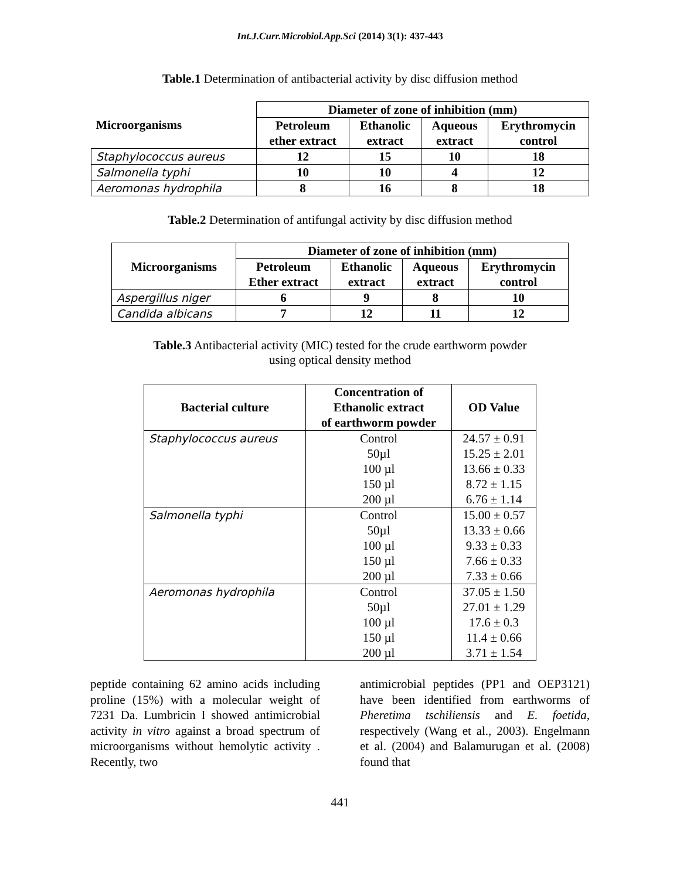Int.J.Curr.Microbiol.App.Sci (2014) 3(1): 437-443
Table.1 Determination of antibacterial activity by disc diffusion method
| Microorganisms | Diameter of zone of inhibition (mm) | | | |
| --- | --- | --- | --- | --- |
| | Petroleum ether extract | Ethanolic extract | Aqueous extract | Erythromycin control |
| Staphylococcus aureus | 12 | 15 | 10 | 18 |
| Salmonella typhi | 10 | 10 | 4 | 12 |
| Aeromonas hydrophila | 8 | 16 | 8 | 18 |
Table.2 Determination of antifungal activity by disc diffusion method
| Microorganisms | Diameter of zone of inhibition (mm) | | | |
| --- | --- | --- | --- | --- |
| | Petroleum Ether extract | Ethanolic extract | Aqueous extract | Erythromycin control |
| Aspergillus niger | 6 | 9 | 8 | 10 |
| Candida albicans | 7 | 12 | 11 | 12 |
Table.3 Antibacterial activity (MIC) tested for the crude earthworm powder
using optical density method
| Bacterial culture | Concentration of Ethanolic extract of earthworm powder | OD Value |
| --- | --- | --- |
| Staphylococcus aureus | Control | 24.57 ± 0.91 |
| | 50µl | 15.25 ± 2.01 |
| | 100 µl | 13.66 ± 0.33 |
| | 150 µl | 8.72 ± 1.15 |
| | 200 µl | 6.76 ± 1.14 |
| Salmonella typhi | Control | 15.00 ± 0.57 |
| | 50µl | 13.33 ± 0.66 |
| | 100 µl | 9.33 ± 0.33 |
| | 150 µl | 7.66 ± 0.33 |
| | 200 µl | 7.33 ± 0.66 |
| Aeromonas hydrophila | Control | 37.05 ± 1.50 |
| | 50µl | 27.01 ± 1.29 |
| | 100 µl | 17.6 ± 0.3 |
| | 150 µl | 11.4 ± 0.66 |
| | 200 µl | 3.71 ± 1.54 |
peptide containing 62 amino acids including proline (15%) with a molecular weight of 7231 Da. Lumbricin I showed antimicrobial activity in vitro against a broad spectrum of microorganisms without hemolytic activity . Recently, two
antimicrobial peptides (PP1 and OEP3121) have been identified from earthworms of Pheretima tschiliensis and E. foetida, respectively (Wang et al., 2003). Engelmann et al. (2004) and Balamurugan et al. (2008) found that
441